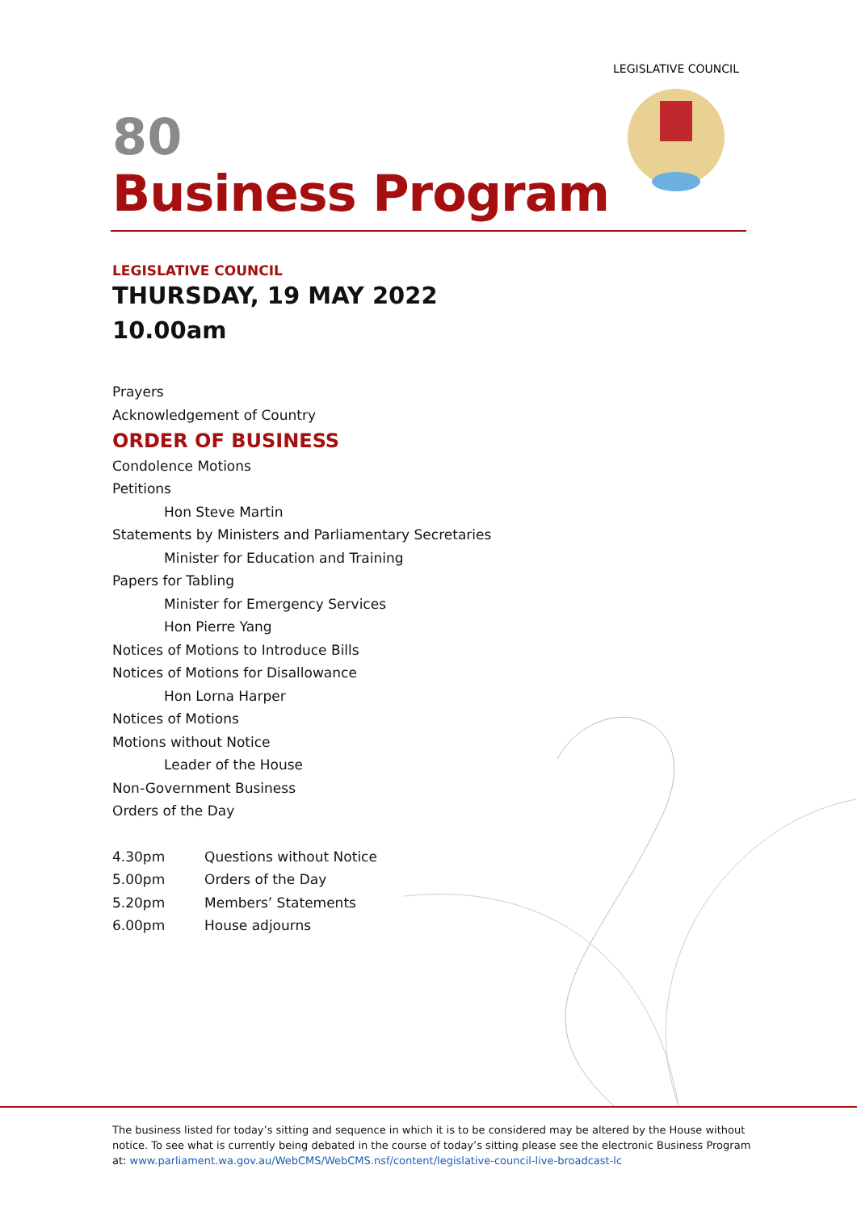LEGISLATIVE COUNCIL
80
Business Program
LEGISLATIVE COUNCIL
THURSDAY, 19 MAY 2022
10.00am
Prayers
Acknowledgement of Country
ORDER OF BUSINESS
Condolence Motions
Petitions
Hon Steve Martin
Statements by Ministers and Parliamentary Secretaries
Minister for Education and Training
Papers for Tabling
Minister for Emergency Services
Hon Pierre Yang
Notices of Motions to Introduce Bills
Notices of Motions for Disallowance
Hon Lorna Harper
Notices of Motions
Motions without Notice
Leader of the House
Non-Government Business
Orders of the Day
| 4.30pm | Questions without Notice |
| 5.00pm | Orders of the Day |
| 5.20pm | Members’ Statements |
| 6.00pm | House adjourns |
The business listed for today’s sitting and sequence in which it is to be considered may be altered by the House without notice. To see what is currently being debated in the course of today’s sitting please see the electronic Business Program at: www.parliament.wa.gov.au/WebCMS/WebCMS.nsf/content/legislative-council-live-broadcast-lc